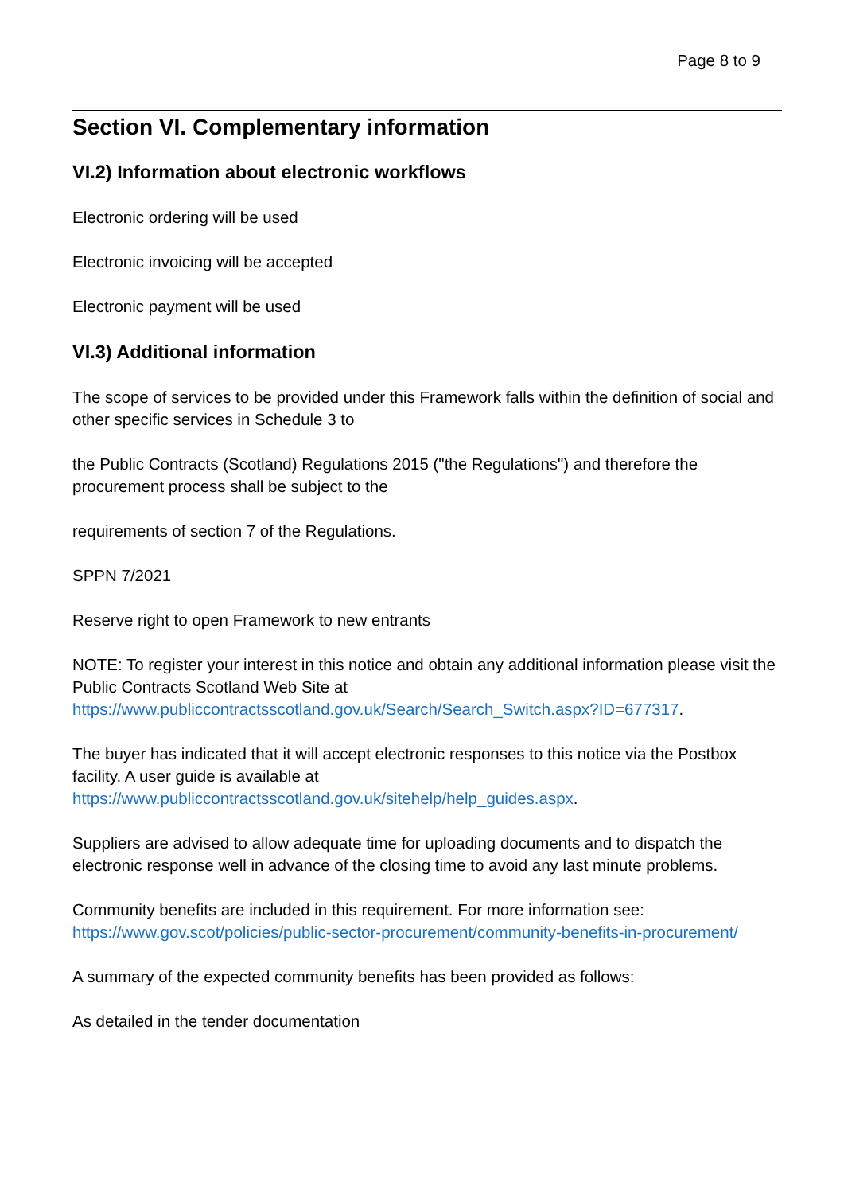Page 8 to 9
Section VI. Complementary information
VI.2) Information about electronic workflows
Electronic ordering will be used
Electronic invoicing will be accepted
Electronic payment will be used
VI.3) Additional information
The scope of services to be provided under this Framework falls within the definition of social and other specific services in Schedule 3 to
the Public Contracts (Scotland) Regulations 2015 ("the Regulations") and therefore the procurement process shall be subject to the
requirements of section 7 of the Regulations.
SPPN 7/2021
Reserve right to open Framework to new entrants
NOTE: To register your interest in this notice and obtain any additional information please visit the Public Contracts Scotland Web Site at https://www.publiccontractsscotland.gov.uk/Search/Search_Switch.aspx?ID=677317.
The buyer has indicated that it will accept electronic responses to this notice via the Postbox facility. A user guide is available at https://www.publiccontractsscotland.gov.uk/sitehelp/help_guides.aspx.
Suppliers are advised to allow adequate time for uploading documents and to dispatch the electronic response well in advance of the closing time to avoid any last minute problems.
Community benefits are included in this requirement. For more information see: https://www.gov.scot/policies/public-sector-procurement/community-benefits-in-procurement/
A summary of the expected community benefits has been provided as follows:
As detailed in the tender documentation